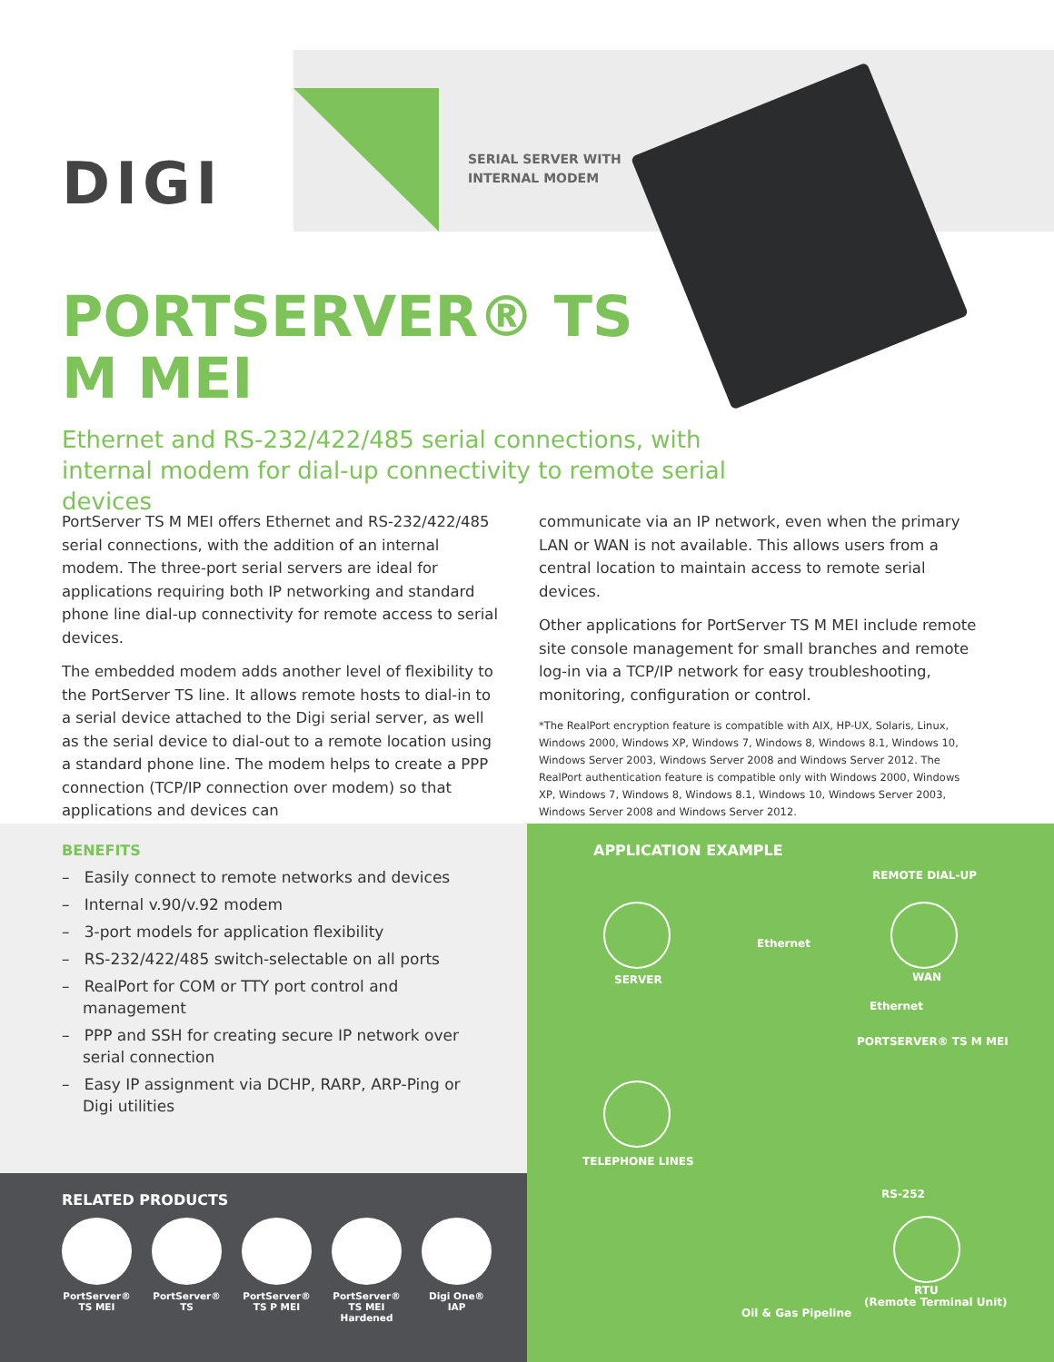DIGI
SERIAL SERVER WITH
INTERNAL MODEM
PORTSERVER® TS
M MEI
Ethernet and RS-232/422/485 serial connections, with internal modem for dial-up connectivity to remote serial devices
PortServer TS M MEI offers Ethernet and RS-232/422/485 serial connections, with the addition of an internal modem. The three-port serial servers are ideal for applications requiring both IP networking and standard phone line dial-up connectivity for remote access to serial devices.
The embedded modem adds another level of flexibility to the PortServer TS line. It allows remote hosts to dial-in to a serial device attached to the Digi serial server, as well as the serial device to dial-out to a remote location using a standard phone line. The modem helps to create a PPP connection (TCP/IP connection over modem) so that applications and devices can
communicate via an IP network, even when the primary LAN or WAN is not available. This allows users from a central location to maintain access to remote serial devices.
Other applications for PortServer TS M MEI include remote site console management for small branches and remote log-in via a TCP/IP network for easy troubleshooting, monitoring, configuration or control.
*The RealPort encryption feature is compatible with AIX, HP-UX, Solaris, Linux, Windows 2000, Windows XP, Windows 7, Windows 8, Windows 8.1, Windows 10, Windows Server 2003, Windows Server 2008 and Windows Server 2012. The RealPort authentication feature is compatible only with Windows 2000, Windows XP, Windows 7, Windows 8, Windows 8.1, Windows 10, Windows Server 2003, Windows Server 2008 and Windows Server 2012.
BENEFITS
– Easily connect to remote networks and devices
– Internal v.90/v.92 modem
– 3-port models for application flexibility
– RS-232/422/485 switch-selectable on all ports
– RealPort for COM or TTY port control and management
– PPP and SSH for creating secure IP network over serial connection
– Easy IP assignment via DCHP, RARP, ARP-Ping or Digi utilities
RELATED PRODUCTS
PortServer®
TS MEI
PortServer®
TS
PortServer®
TS P MEI
PortServer®
TS MEI
Hardened
Digi One®
IAP
APPLICATION EXAMPLE
REMOTE DIAL-UP
Ethernet
SERVER WAN
Ethernet
PORTSERVER® TS M MEI
TELEPHONE LINES
RS-252
RTU
(Remote Terminal Unit)
Oil & Gas Pipeline